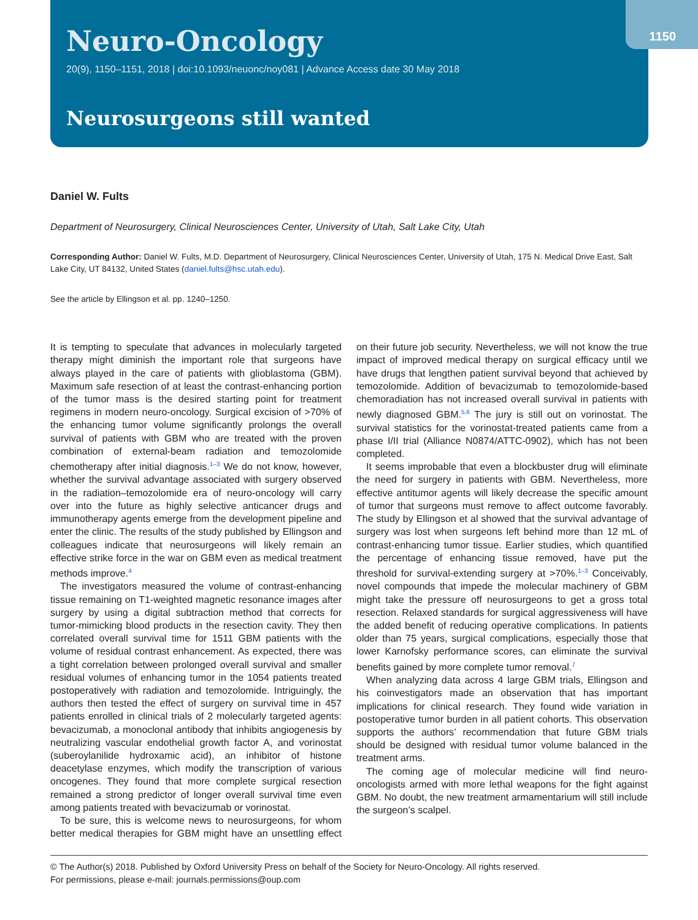1150
Neuro-Oncology
20(9), 1150–1151, 2018 | doi:10.1093/neuonc/noy081 | Advance Access date 30 May 2018
Neurosurgeons still wanted
Daniel W. Fults
Department of Neurosurgery, Clinical Neurosciences Center, University of Utah, Salt Lake City, Utah
Corresponding Author: Daniel W. Fults, M.D. Department of Neurosurgery, Clinical Neurosciences Center, University of Utah, 175 N. Medical Drive East, Salt Lake City, UT 84132, United States (daniel.fults@hsc.utah.edu).
See the article by Ellingson et al. pp. 1240–1250.
It is tempting to speculate that advances in molecularly targeted therapy might diminish the important role that surgeons have always played in the care of patients with glioblastoma (GBM). Maximum safe resection of at least the contrast-enhancing portion of the tumor mass is the desired starting point for treatment regimens in modern neuro-oncology. Surgical excision of >70% of the enhancing tumor volume significantly prolongs the overall survival of patients with GBM who are treated with the proven combination of external-beam radiation and temozolomide chemotherapy after initial diagnosis.<sup>1–3</sup> We do not know, however, whether the survival advantage associated with surgery observed in the radiation–temozolomide era of neuro-oncology will carry over into the future as highly selective anticancer drugs and immunotherapy agents emerge from the development pipeline and enter the clinic. The results of the study published by Ellingson and colleagues indicate that neurosurgeons will likely remain an effective strike force in the war on GBM even as medical treatment methods improve.<sup>4</sup>
The investigators measured the volume of contrast-enhancing tissue remaining on T1-weighted magnetic resonance images after surgery by using a digital subtraction method that corrects for tumor-mimicking blood products in the resection cavity. They then correlated overall survival time for 1511 GBM patients with the volume of residual contrast enhancement. As expected, there was a tight correlation between prolonged overall survival and smaller residual volumes of enhancing tumor in the 1054 patients treated postoperatively with radiation and temozolomide. Intriguingly, the authors then tested the effect of surgery on survival time in 457 patients enrolled in clinical trials of 2 molecularly targeted agents: bevacizumab, a monoclonal antibody that inhibits angiogenesis by neutralizing vascular endothelial growth factor A, and vorinostat (suberoylanilide hydroxamic acid), an inhibitor of histone deacetylase enzymes, which modify the transcription of various oncogenes. They found that more complete surgical resection remained a strong predictor of longer overall survival time even among patients treated with bevacizumab or vorinostat.
To be sure, this is welcome news to neurosurgeons, for whom better medical therapies for GBM might have an unsettling effect on their future job security. Nevertheless, we will not know the true impact of improved medical therapy on surgical efficacy until we have drugs that lengthen patient survival beyond that achieved by temozolomide. Addition of bevacizumab to temozolomide-based chemoradiation has not increased overall survival in patients with newly diagnosed GBM.<sup>5,6</sup> The jury is still out on vorinostat. The survival statistics for the vorinostat-treated patients came from a phase I/II trial (Alliance N0874/ATTC-0902), which has not been completed.
It seems improbable that even a blockbuster drug will eliminate the need for surgery in patients with GBM. Nevertheless, more effective antitumor agents will likely decrease the specific amount of tumor that surgeons must remove to affect outcome favorably. The study by Ellingson et al showed that the survival advantage of surgery was lost when surgeons left behind more than 12 mL of contrast-enhancing tumor tissue. Earlier studies, which quantified the percentage of enhancing tissue removed, have put the threshold for survival-extending surgery at >70%.<sup>1–3</sup> Conceivably, novel compounds that impede the molecular machinery of GBM might take the pressure off neurosurgeons to get a gross total resection. Relaxed standards for surgical aggressiveness will have the added benefit of reducing operative complications. In patients older than 75 years, surgical complications, especially those that lower Karnofsky performance scores, can eliminate the survival benefits gained by more complete tumor removal.<sup>7</sup>
When analyzing data across 4 large GBM trials, Ellingson and his coinvestigators made an observation that has important implications for clinical research. They found wide variation in postoperative tumor burden in all patient cohorts. This observation supports the authors’ recommendation that future GBM trials should be designed with residual tumor volume balanced in the treatment arms.
The coming age of molecular medicine will find neuro-oncologists armed with more lethal weapons for the fight against GBM. No doubt, the new treatment armamentarium will still include the surgeon’s scalpel.
© The Author(s) 2018. Published by Oxford University Press on behalf of the Society for Neuro-Oncology. All rights reserved.
For permissions, please e-mail: journals.permissions@oup.com